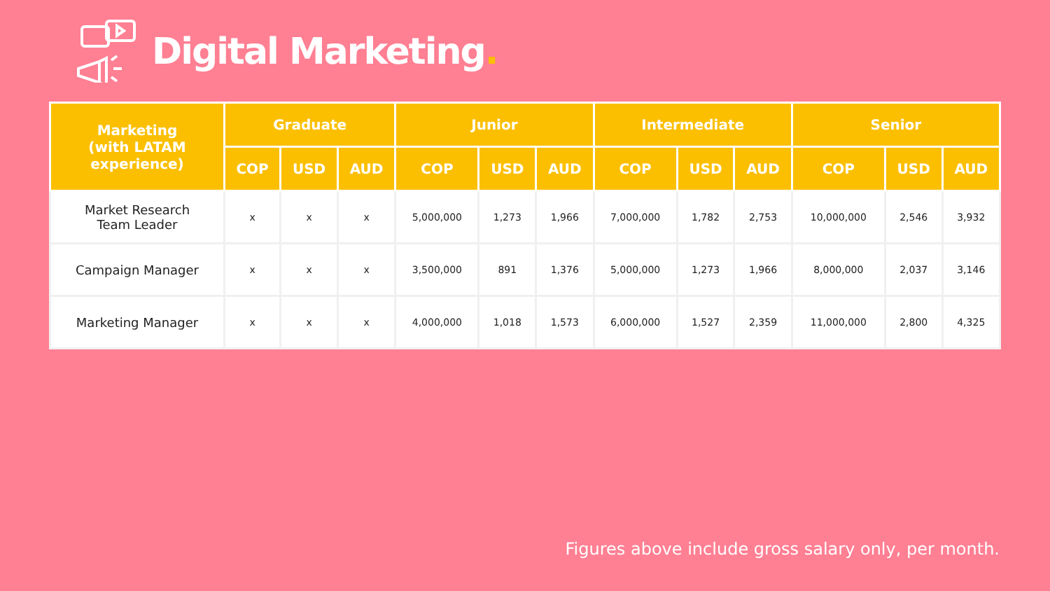Digital Marketing.
| Marketing (with LATAM experience) | Graduate | | | Junior | | | Intermediate | | | Senior | | |
| --- | --- | --- | --- | --- | --- | --- | --- | --- | --- | --- | --- | --- |
| | COP | USD | AUD | COP | USD | AUD | COP | USD | AUD | COP | USD | AUD |
| Market Research Team Leader | x | x | x | 5,000,000 | 1,273 | 1,966 | 7,000,000 | 1,782 | 2,753 | 10,000,000 | 2,546 | 3,932 |
| Campaign Manager | x | x | x | 3,500,000 | 891 | 1,376 | 5,000,000 | 1,273 | 1,966 | 8,000,000 | 2,037 | 3,146 |
| Marketing Manager | x | x | x | 4,000,000 | 1,018 | 1,573 | 6,000,000 | 1,527 | 2,359 | 11,000,000 | 2,800 | 4,325 |
Figures above include gross salary only, per month.